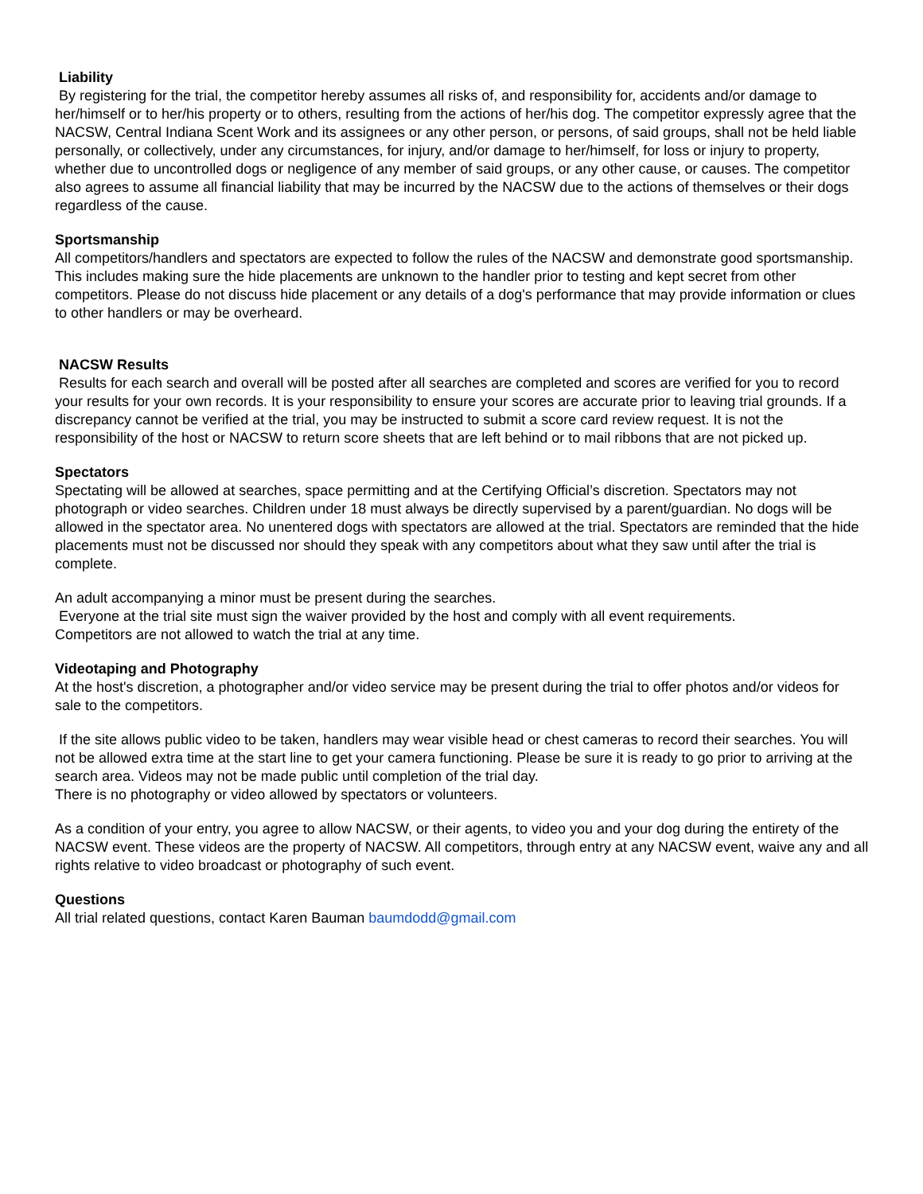Liability
By registering for the trial, the competitor hereby assumes all risks of, and responsibility for, accidents and/or damage to her/himself or to her/his property or to others, resulting from the actions of her/his dog. The competitor expressly agree that the NACSW, Central Indiana Scent Work and its assignees or any other person, or persons, of said groups, shall not be held liable personally, or collectively, under any circumstances, for injury, and/or damage to her/himself, for loss or injury to property, whether due to uncontrolled dogs or negligence of any member of said groups, or any other cause, or causes. The competitor also agrees to assume all financial liability that may be incurred by the NACSW due to the actions of themselves or their dogs regardless of the cause.
Sportsmanship
All competitors/handlers and spectators are expected to follow the rules of the NACSW and demonstrate good sportsmanship. This includes making sure the hide placements are unknown to the handler prior to testing and kept secret from other competitors. Please do not discuss hide placement or any details of a dog's performance that may provide information or clues to other handlers or may be overheard.
NACSW Results
Results for each search and overall will be posted after all searches are completed and scores are verified for you to record your results for your own records. It is your responsibility to ensure your scores are accurate prior to leaving trial grounds. If a discrepancy cannot be verified at the trial, you may be instructed to submit a score card review request. It is not the responsibility of the host or NACSW to return score sheets that are left behind or to mail ribbons that are not picked up.
Spectators
Spectating will be allowed at searches, space permitting and at the Certifying Official’s discretion. Spectators may not photograph or video searches. Children under 18 must always be directly supervised by a parent/guardian. No dogs will be allowed in the spectator area. No unentered dogs with spectators are allowed at the trial. Spectators are reminded that the hide placements must not be discussed nor should they speak with any competitors about what they saw until after the trial is complete.
An adult accompanying a minor must be present during the searches.
Everyone at the trial site must sign the waiver provided by the host and comply with all event requirements.
Competitors are not allowed to watch the trial at any time.
Videotaping and Photography
At the host's discretion, a photographer and/or video service may be present during the trial to offer photos and/or videos for sale to the competitors.
If the site allows public video to be taken, handlers may wear visible head or chest cameras to record their searches. You will not be allowed extra time at the start line to get your camera functioning. Please be sure it is ready to go prior to arriving at the search area. Videos may not be made public until completion of the trial day.
There is no photography or video allowed by spectators or volunteers.
As a condition of your entry, you agree to allow NACSW, or their agents, to video you and your dog during the entirety of the NACSW event. These videos are the property of NACSW. All competitors, through entry at any NACSW event, waive any and all rights relative to video broadcast or photography of such event.
Questions
All trial related questions, contact Karen Bauman baumdodd@gmail.com